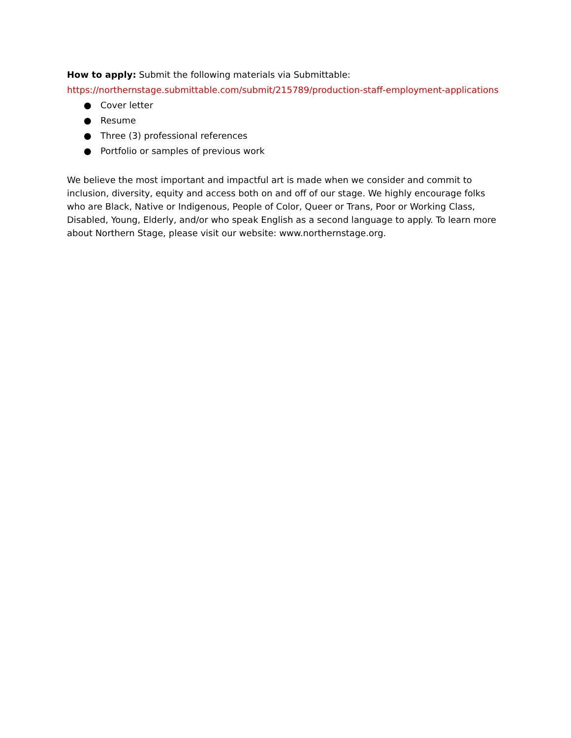How to apply: Submit the following materials via Submittable:
https://northernstage.submittable.com/submit/215789/production-staff-employment-applications
● Cover letter
● Resume
● Three (3) professional references
● Portfolio or samples of previous work
We believe the most important and impactful art is made when we consider and commit to inclusion, diversity, equity and access both on and off of our stage. We highly encourage folks who are Black, Native or Indigenous, People of Color, Queer or Trans, Poor or Working Class, Disabled, Young, Elderly, and/or who speak English as a second language to apply. To learn more about Northern Stage, please visit our website: www.northernstage.org.